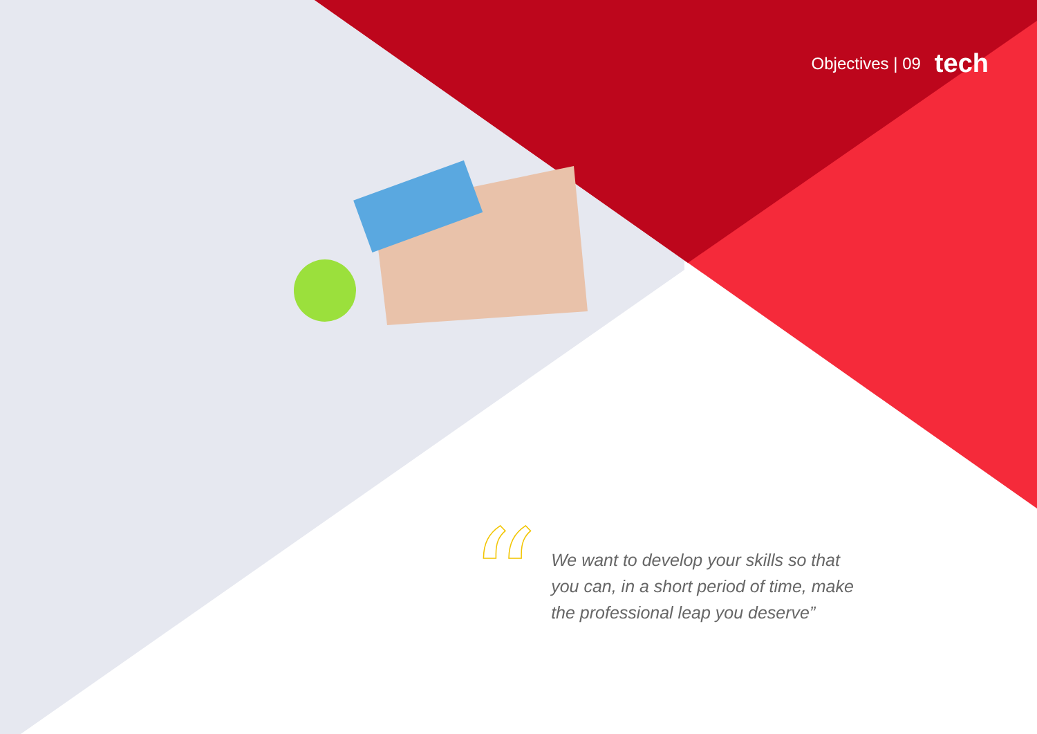Objectives | 09 tech
“
We want to develop your skills so that you can, in a short period of time, make the professional leap you deserve”